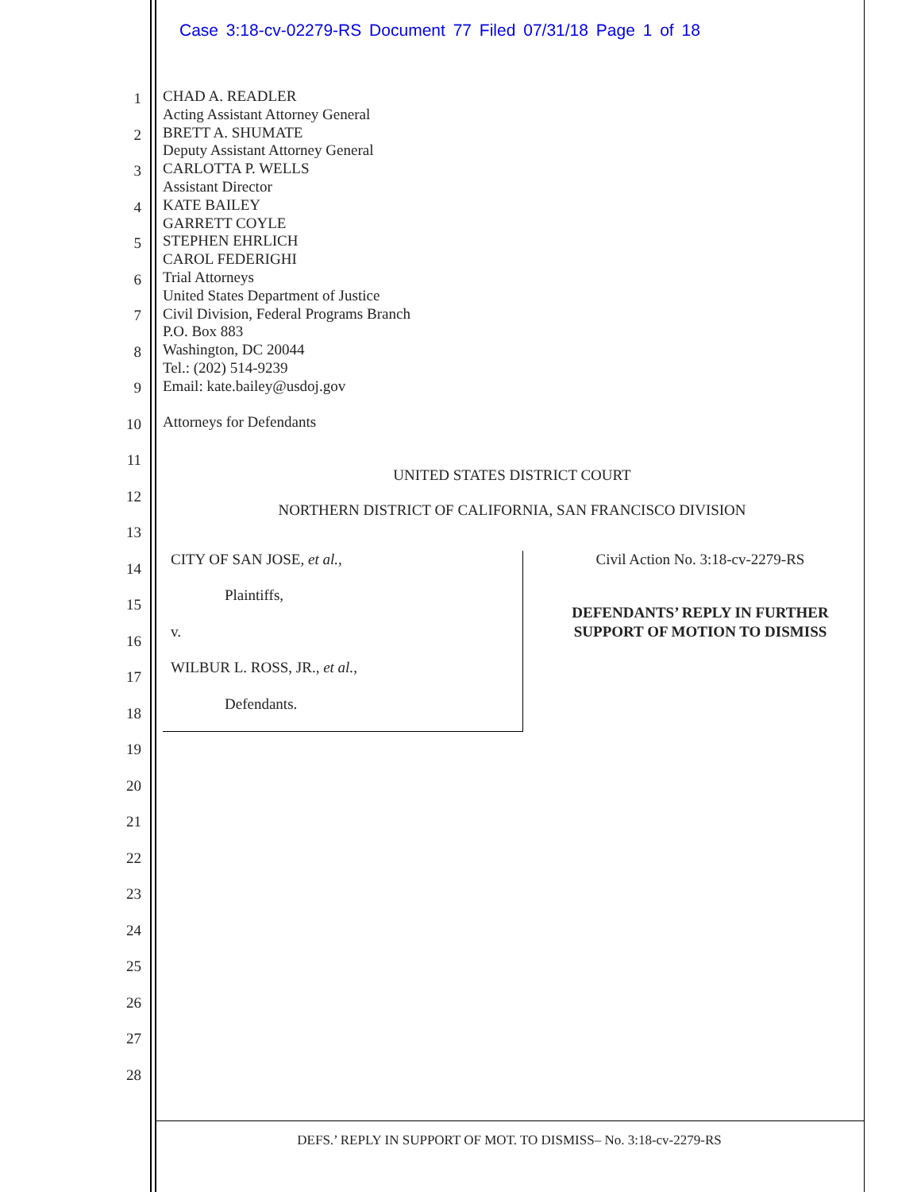Case 3:18-cv-02279-RS Document 77 Filed 07/31/18 Page 1 of 18
1
2
3
4
5
6
7
8
9
10
11
12
13
14
15
16
17
18
19
20
21
22
23
24
25
26
27
28
CHAD A. READLER
Acting Assistant Attorney General
BRETT A. SHUMATE
Deputy Assistant Attorney General
CARLOTTA P. WELLS
Assistant Director
KATE BAILEY
GARRETT COYLE
STEPHEN EHRLICH
CAROL FEDERIGHI
Trial Attorneys
United States Department of Justice
Civil Division, Federal Programs Branch
P.O. Box 883
Washington, DC 20044
Tel.: (202) 514-9239
Email: kate.bailey@usdoj.gov
Attorneys for Defendants
UNITED STATES DISTRICT COURT
NORTHERN DISTRICT OF CALIFORNIA, SAN FRANCISCO DIVISION
CITY OF SAN JOSE, et al.,
Plaintiffs,
v.
WILBUR L. ROSS, JR., et al.,
Defendants.
Civil Action No. 3:18-cv-2279-RS
DEFENDANTS’ REPLY IN FURTHER
SUPPORT OF MOTION TO DISMISS
DEFS.’ REPLY IN SUPPORT OF MOT. TO DISMISS– No. 3:18-cv-2279-RS